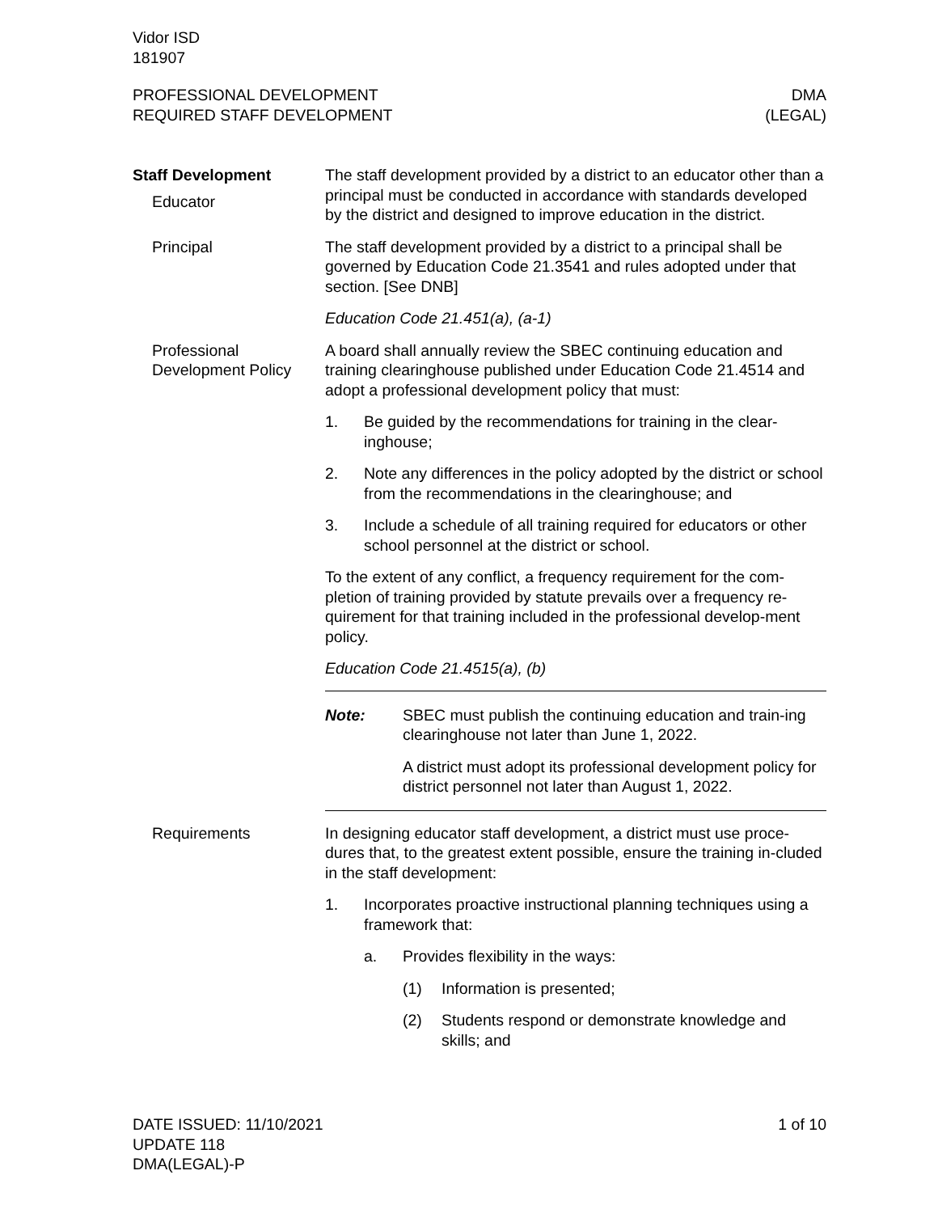Vidor ISD
181907
PROFESSIONAL DEVELOPMENT
REQUIRED STAFF DEVELOPMENT
DMA
(LEGAL)
Staff Development
Educator
The staff development provided by a district to an educator other than a principal must be conducted in accordance with standards developed by the district and designed to improve education in the district.
Principal The staff development provided by a district to a principal shall be governed by Education Code 21.3541 and rules adopted under that section. [See DNB]
Education Code 21.451(a), (a-1)
Professional Development Policy
A board shall annually review the SBEC continuing education and training clearinghouse published under Education Code 21.4514 and adopt a professional development policy that must:
1. Be guided by the recommendations for training in the clear-inghouse;
2. Note any differences in the policy adopted by the district or school from the recommendations in the clearinghouse; and
3. Include a schedule of all training required for educators or other school personnel at the district or school.
To the extent of any conflict, a frequency requirement for the com-pletion of training provided by statute prevails over a frequency re-quirement for that training included in the professional develop-ment policy.
Education Code 21.4515(a), (b)
Note: SBEC must publish the continuing education and train-ing clearinghouse not later than June 1, 2022.
A district must adopt its professional development policy for district personnel not later than August 1, 2022.
Requirements In designing educator staff development, a district must use proce-dures that, to the greatest extent possible, ensure the training in-cluded in the staff development:
1. Incorporates proactive instructional planning techniques using a framework that:
a. Provides flexibility in the ways:
(1) Information is presented;
(2) Students respond or demonstrate knowledge and skills; and
DATE ISSUED: 11/10/2021
UPDATE 118
DMA(LEGAL)-P
1 of 10